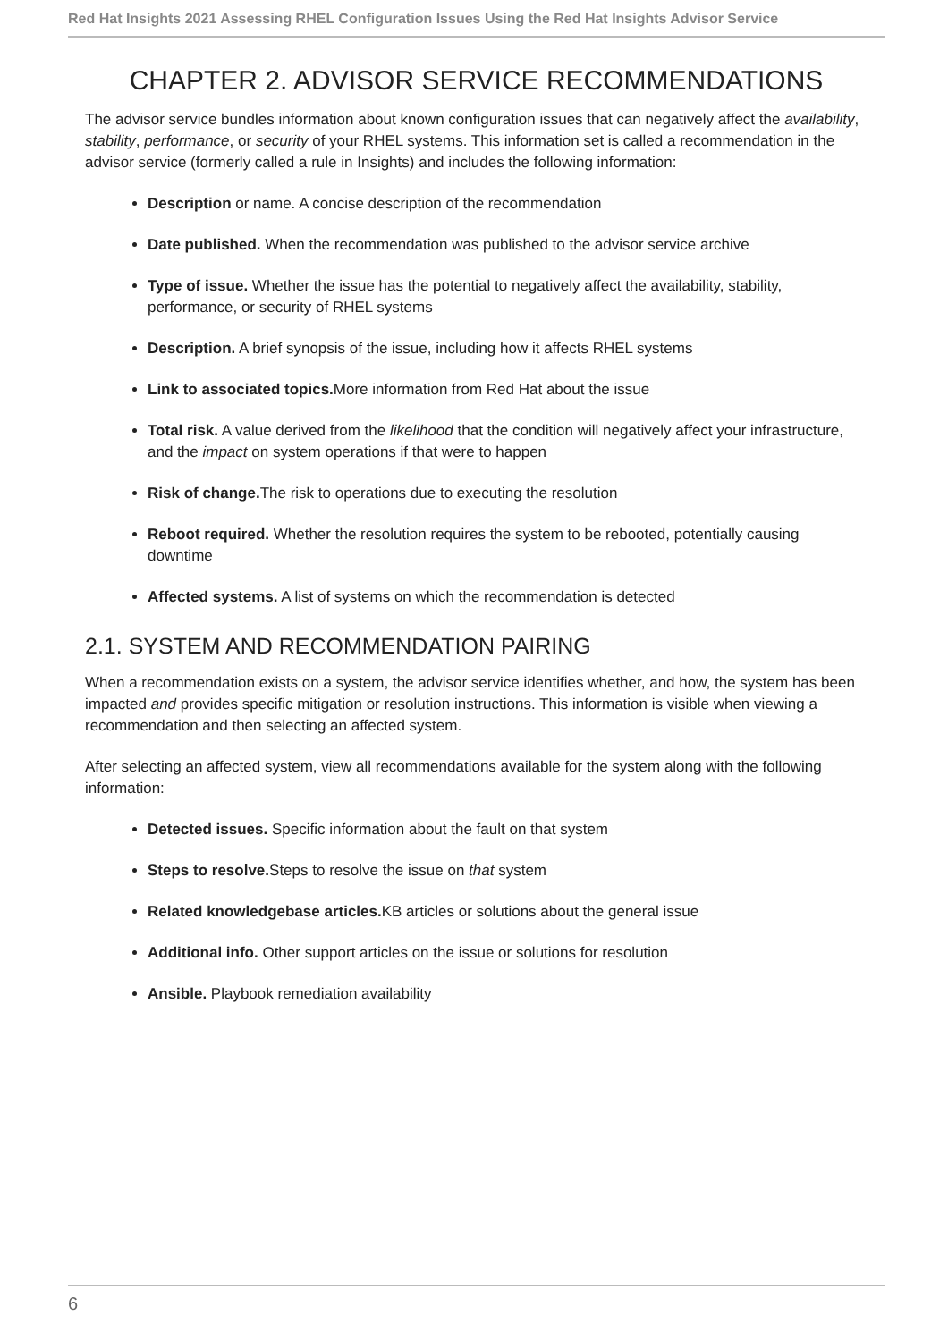Red Hat Insights 2021 Assessing RHEL Configuration Issues Using the Red Hat Insights Advisor Service
CHAPTER 2. ADVISOR SERVICE RECOMMENDATIONS
The advisor service bundles information about known configuration issues that can negatively affect the availability, stability, performance, or security of your RHEL systems. This information set is called a recommendation in the advisor service (formerly called a rule in Insights) and includes the following information:
Description or name. A concise description of the recommendation
Date published. When the recommendation was published to the advisor service archive
Type of issue. Whether the issue has the potential to negatively affect the availability, stability, performance, or security of RHEL systems
Description. A brief synopsis of the issue, including how it affects RHEL systems
Link to associated topics. More information from Red Hat about the issue
Total risk. A value derived from the likelihood that the condition will negatively affect your infrastructure, and the impact on system operations if that were to happen
Risk of change. The risk to operations due to executing the resolution
Reboot required. Whether the resolution requires the system to be rebooted, potentially causing downtime
Affected systems. A list of systems on which the recommendation is detected
2.1. SYSTEM AND RECOMMENDATION PAIRING
When a recommendation exists on a system, the advisor service identifies whether, and how, the system has been impacted and provides specific mitigation or resolution instructions. This information is visible when viewing a recommendation and then selecting an affected system.
After selecting an affected system, view all recommendations available for the system along with the following information:
Detected issues. Specific information about the fault on that system
Steps to resolve. Steps to resolve the issue on that system
Related knowledgebase articles. KB articles or solutions about the general issue
Additional info. Other support articles on the issue or solutions for resolution
Ansible. Playbook remediation availability
6